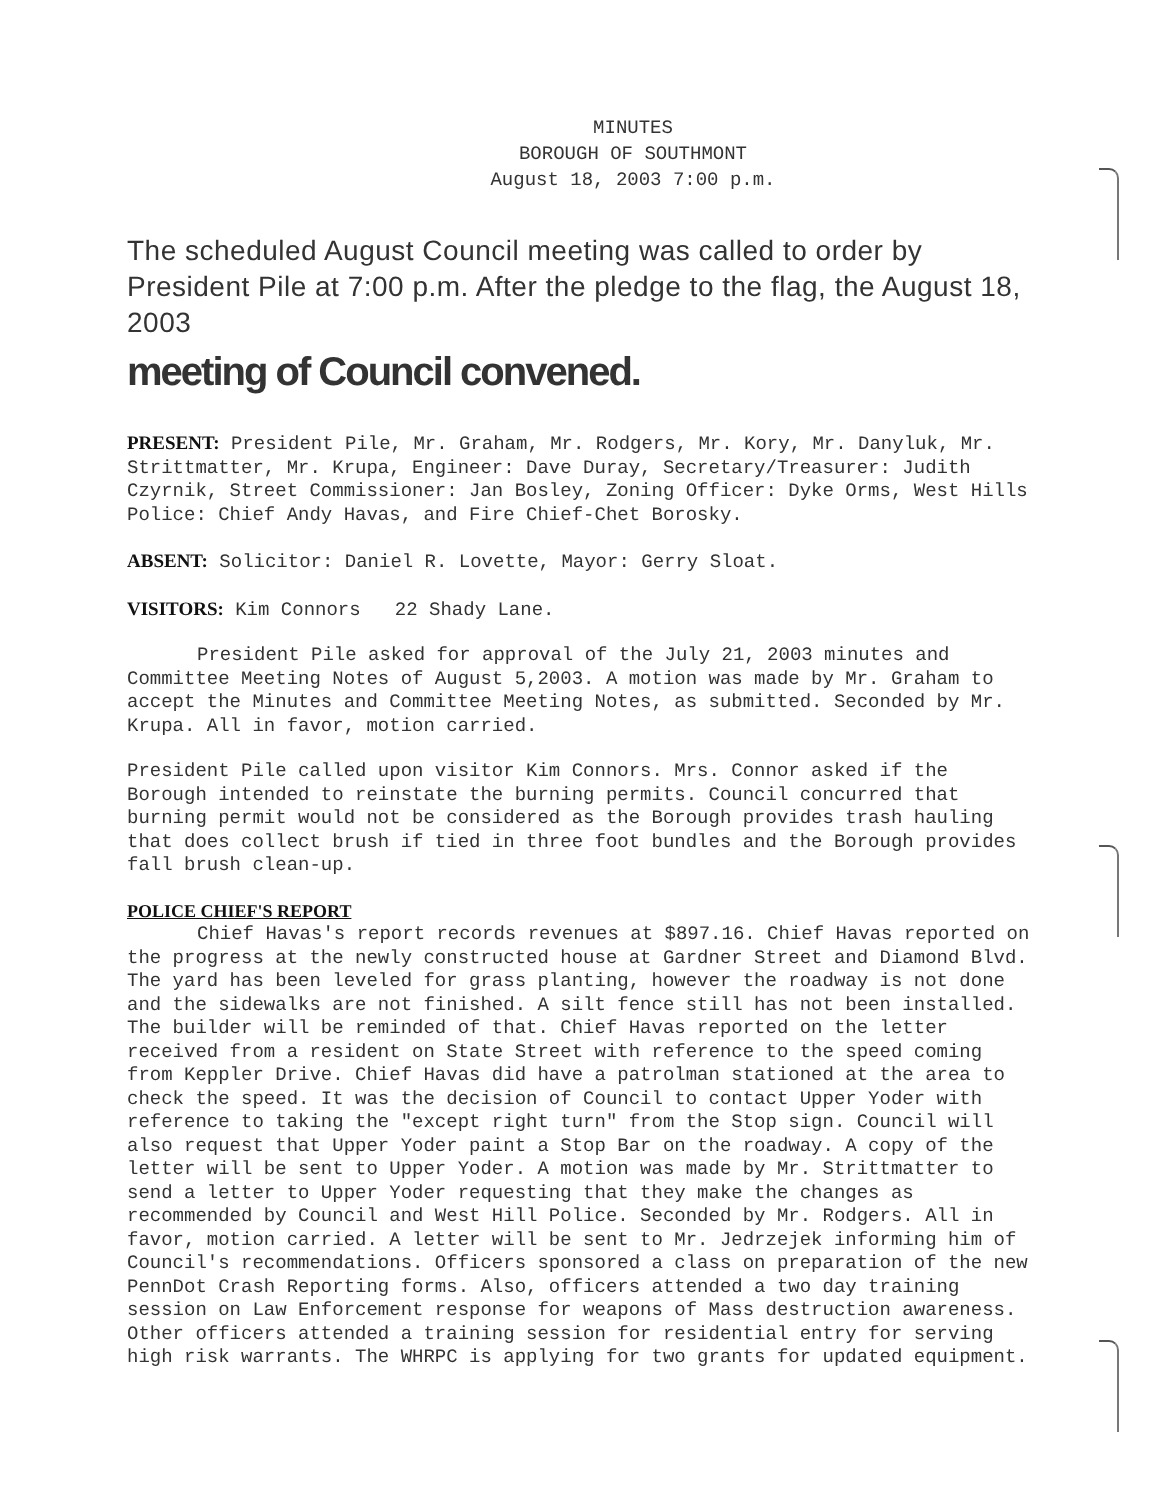MINUTES
BOROUGH OF SOUTHMONT
August 18, 2003 7:00 p.m.
The scheduled August Council meeting was called to order by President Pile at 7:00 p.m. After the pledge to the flag, the August 18, 2003
meeting of Council convened.
PRESENT: President Pile, Mr. Graham, Mr. Rodgers, Mr. Kory, Mr. Danyluk, Mr. Strittmatter, Mr. Krupa, Engineer: Dave Duray, Secretary/Treasurer: Judith Czyrnik, Street Commissioner: Jan Bosley, Zoning Officer: Dyke Orms, West Hills Police: Chief Andy Havas, and Fire Chief-Chet Borosky.
ABSENT: Solicitor: Daniel R. Lovette, Mayor: Gerry Sloat.
VISITORS: Kim Connors 22 Shady Lane.
President Pile asked for approval of the July 21, 2003 minutes and Committee Meeting Notes of August 5,2003. A motion was made by Mr. Graham to accept the Minutes and Committee Meeting Notes, as submitted. Seconded by Mr. Krupa. All in favor, motion carried.
President Pile called upon visitor Kim Connors. Mrs. Connor asked if the Borough intended to reinstate the burning permits. Council concurred that burning permit would not be considered as the Borough provides trash hauling that does collect brush if tied in three foot bundles and the Borough provides fall brush clean-up.
POLICE CHIEF'S REPORT
Chief Havas's report records revenues at $897.16. Chief Havas reported on the progress at the newly constructed house at Gardner Street and Diamond Blvd. The yard has been leveled for grass planting, however the roadway is not done and the sidewalks are not finished. A silt fence still has not been installed. The builder will be reminded of that. Chief Havas reported on the letter received from a resident on State Street with reference to the speed coming from Keppler Drive. Chief Havas did have a patrolman stationed at the area to check the speed. It was the decision of Council to contact Upper Yoder with reference to taking the "except right turn" from the Stop sign. Council will also request that Upper Yoder paint a Stop Bar on the roadway. A copy of the letter will be sent to Upper Yoder. A motion was made by Mr. Strittmatter to send a letter to Upper Yoder requesting that they make the changes as recommended by Council and West Hill Police. Seconded by Mr. Rodgers. All in favor, motion carried. A letter will be sent to Mr. Jedrzejek informing him of Council's recommendations. Officers sponsored a class on preparation of the new PennDot Crash Reporting forms. Also, officers attended a two day training session on Law Enforcement response for weapons of Mass destruction awareness. Other officers attended a training session for residential entry for serving high risk warrants. The WHRPC is applying for two grants for updated equipment.